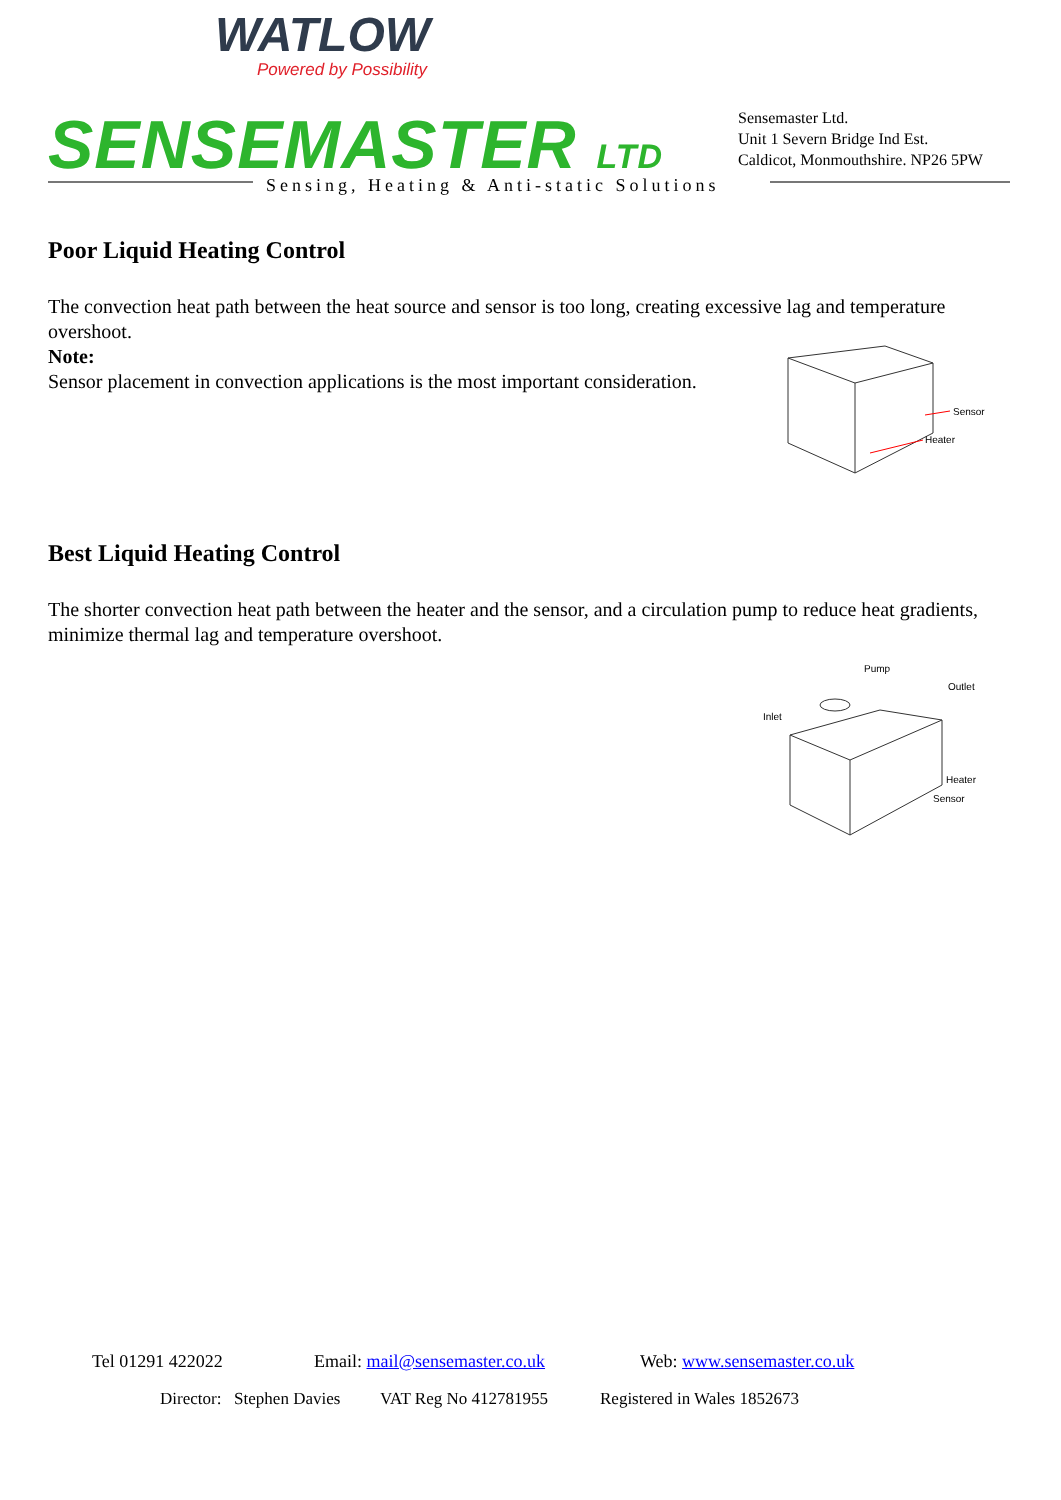WATLOW
Powered by Possibility
SENSEMASTER LTD
Sensemaster Ltd.
Unit 1 Severn Bridge Ind Est.
Caldicot, Monmouthshire. NP26 5PW
Sensing, Heating & Anti-static Solutions
Poor Liquid Heating Control
The convection heat path between the heat source and sensor is too long, creating excessive lag and temperature overshoot.
Note:
Sensor placement in convection applications is the most important consideration.
Sensor
Heater
Best Liquid Heating Control
The shorter convection heat path between the heater and the sensor, and a circulation pump to reduce heat gradients, minimize thermal lag and temperature overshoot.
Pump
Outlet
Inlet
Heater
Sensor
Tel 01291 422022 Email: mail@sensemaster.co.uk Web: www.sensemaster.co.uk
Director: Stephen Davies VAT Reg No 412781955 Registered in Wales 1852673